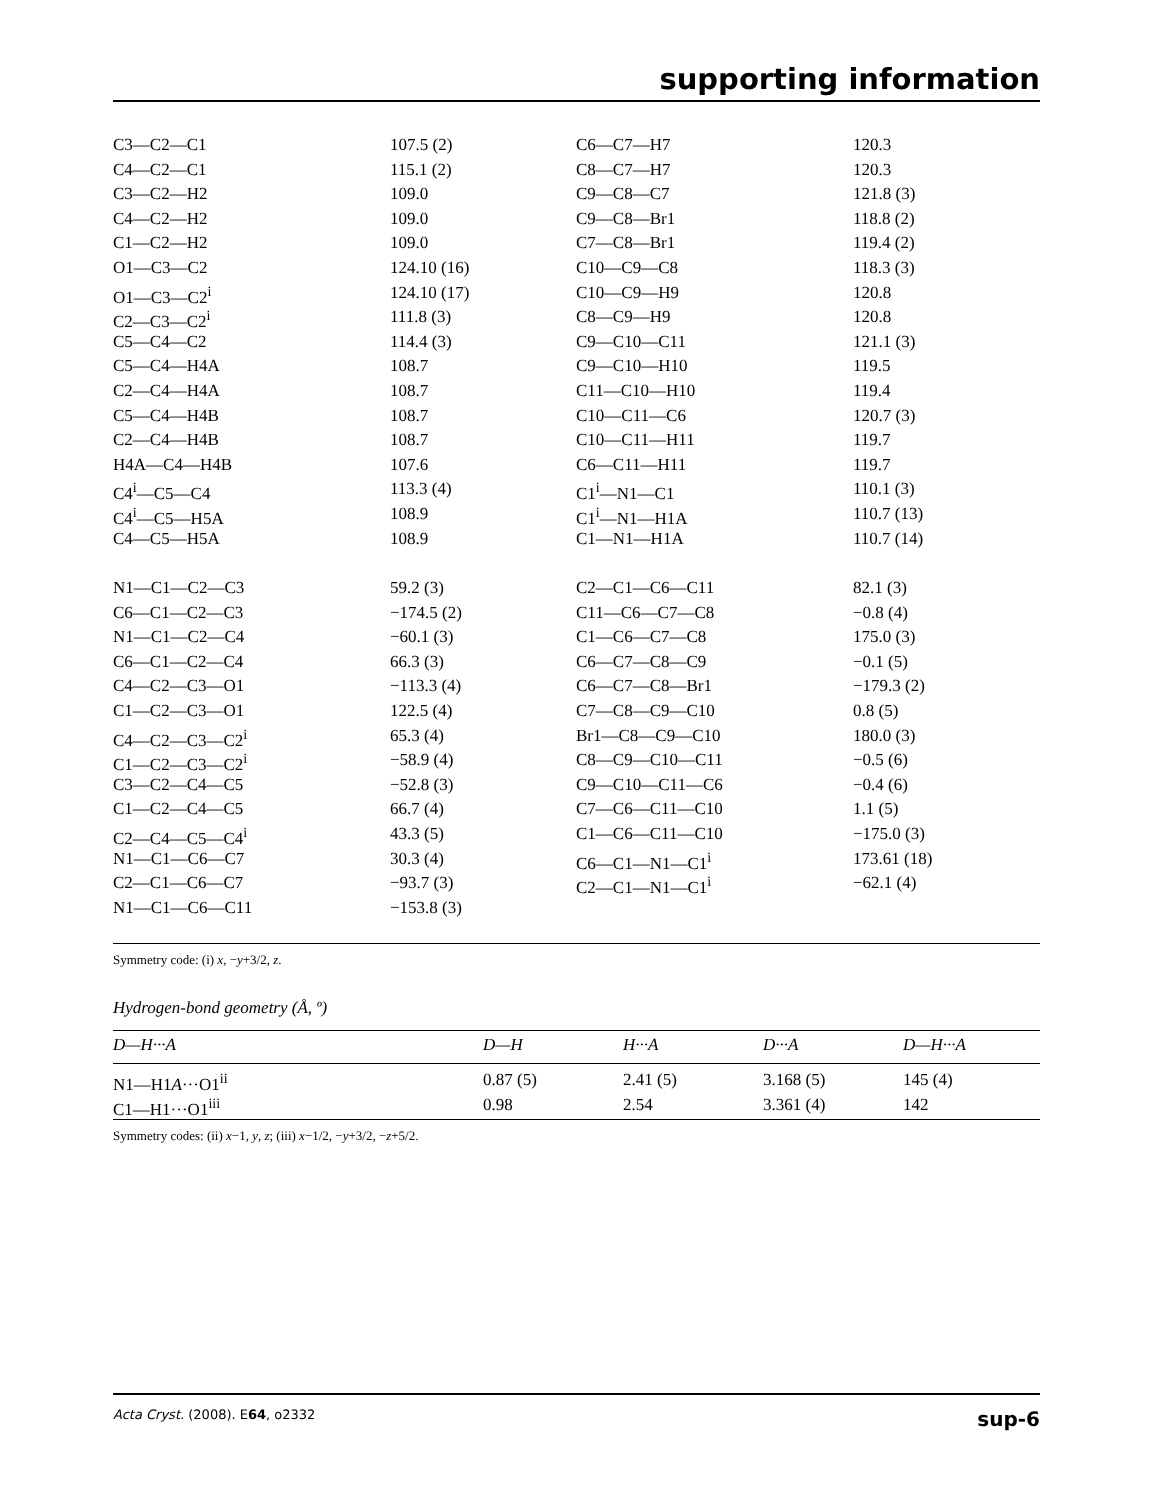supporting information
| C3—C2—C1 | 107.5 (2) | C6—C7—H7 | 120.3 |
| C4—C2—C1 | 115.1 (2) | C8—C7—H7 | 120.3 |
| C3—C2—H2 | 109.0 | C9—C8—C7 | 121.8 (3) |
| C4—C2—H2 | 109.0 | C9—C8—Br1 | 118.8 (2) |
| C1—C2—H2 | 109.0 | C7—C8—Br1 | 119.4 (2) |
| O1—C3—C2 | 124.10 (16) | C10—C9—C8 | 118.3 (3) |
| O1—C3—C2<sup>i</sup> | 124.10 (17) | C10—C9—H9 | 120.8 |
| C2—C3—C2<sup>i</sup> | 111.8 (3) | C8—C9—H9 | 120.8 |
| C5—C4—C2 | 114.4 (3) | C9—C10—C11 | 121.1 (3) |
| C5—C4—H4A | 108.7 | C9—C10—H10 | 119.5 |
| C2—C4—H4A | 108.7 | C11—C10—H10 | 119.4 |
| C5—C4—H4B | 108.7 | C10—C11—C6 | 120.7 (3) |
| C2—C4—H4B | 108.7 | C10—C11—H11 | 119.7 |
| H4A—C4—H4B | 107.6 | C6—C11—H11 | 119.7 |
| C4<sup>i</sup>—C5—C4 | 113.3 (4) | C1<sup>i</sup>—N1—C1 | 110.1 (3) |
| C4<sup>i</sup>—C5—H5A | 108.9 | C1<sup>i</sup>—N1—H1A | 110.7 (13) |
| C4—C5—H5A | 108.9 | C1—N1—H1A | 110.7 (14) |
| N1—C1—C2—C3 | 59.2 (3) | C2—C1—C6—C11 | 82.1 (3) |
| C6—C1—C2—C3 | −174.5 (2) | C11—C6—C7—C8 | −0.8 (4) |
| N1—C1—C2—C4 | −60.1 (3) | C1—C6—C7—C8 | 175.0 (3) |
| C6—C1—C2—C4 | 66.3 (3) | C6—C7—C8—C9 | −0.1 (5) |
| C4—C2—C3—O1 | −113.3 (4) | C6—C7—C8—Br1 | −179.3 (2) |
| C1—C2—C3—O1 | 122.5 (4) | C7—C8—C9—C10 | 0.8 (5) |
| C4—C2—C3—C2<sup>i</sup> | 65.3 (4) | Br1—C8—C9—C10 | 180.0 (3) |
| C1—C2—C3—C2<sup>i</sup> | −58.9 (4) | C8—C9—C10—C11 | −0.5 (6) |
| C3—C2—C4—C5 | −52.8 (3) | C9—C10—C11—C6 | −0.4 (6) |
| C1—C2—C4—C5 | 66.7 (4) | C7—C6—C11—C10 | 1.1 (5) |
| C2—C4—C5—C4<sup>i</sup> | 43.3 (5) | C1—C6—C11—C10 | −175.0 (3) |
| N1—C1—C6—C7 | 30.3 (4) | C6—C1—N1—C1<sup>i</sup> | 173.61 (18) |
| C2—C1—C6—C7 | −93.7 (3) | C2—C1—N1—C1<sup>i</sup> | −62.1 (4) |
| N1—C1—C6—C11 | −153.8 (3) | | |
Symmetry code: (i) x, −y+3/2, z.
Hydrogen-bond geometry (Å, º)
| D—H···A | D—H | H···A | D···A | D—H···A |
| --- | --- | --- | --- | --- |
| N1—H1 A ···O1<sup>ii</sup> | 0.87 (5) | 2.41 (5) | 3.168 (5) | 145 (4) |
| C1—H1···O1<sup>iii</sup> | 0.98 | 2.54 | 3.361 (4) | 142 |
Symmetry codes: (ii) x−1, y, z; (iii) x−1/2, −y+3/2, −z+5/2.
Acta Cryst. (2008). E64, o2332 sup-6